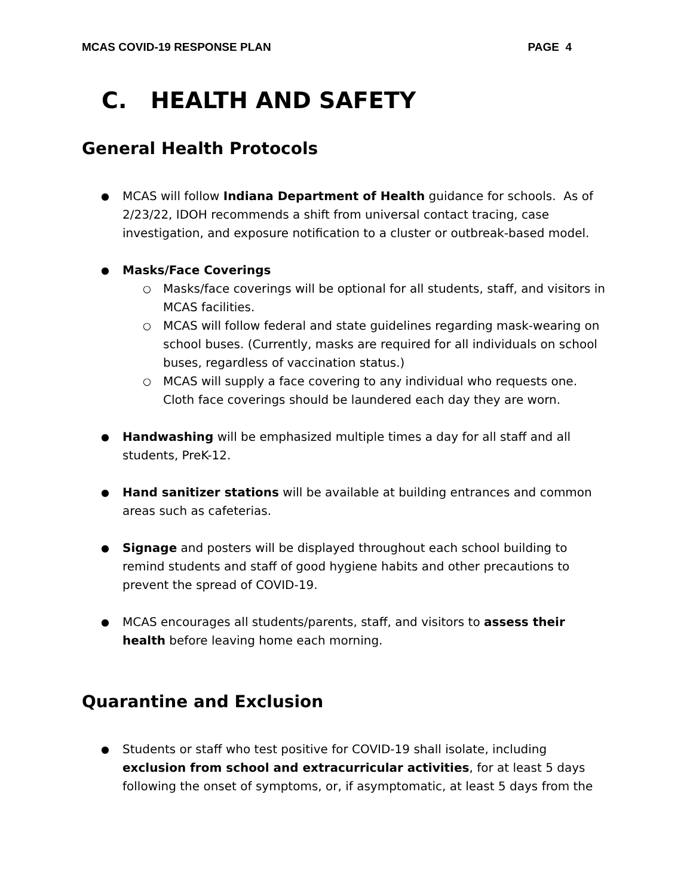MCAS COVID-19 RESPONSE PLAN PAGE 4
C. HEALTH AND SAFETY
General Health Protocols
MCAS will follow Indiana Department of Health guidance for schools. As of 2/23/22, IDOH recommends a shift from universal contact tracing, case investigation, and exposure notification to a cluster or outbreak-based model.
Masks/Face Coverings
Masks/face coverings will be optional for all students, staff, and visitors in MCAS facilities.
MCAS will follow federal and state guidelines regarding mask-wearing on school buses. (Currently, masks are required for all individuals on school buses, regardless of vaccination status.)
MCAS will supply a face covering to any individual who requests one. Cloth face coverings should be laundered each day they are worn.
Handwashing will be emphasized multiple times a day for all staff and all students, PreK-12.
Hand sanitizer stations will be available at building entrances and common areas such as cafeterias.
Signage and posters will be displayed throughout each school building to remind students and staff of good hygiene habits and other precautions to prevent the spread of COVID-19.
MCAS encourages all students/parents, staff, and visitors to assess their health before leaving home each morning.
Quarantine and Exclusion
Students or staff who test positive for COVID-19 shall isolate, including exclusion from school and extracurricular activities, for at least 5 days following the onset of symptoms, or, if asymptomatic, at least 5 days from the